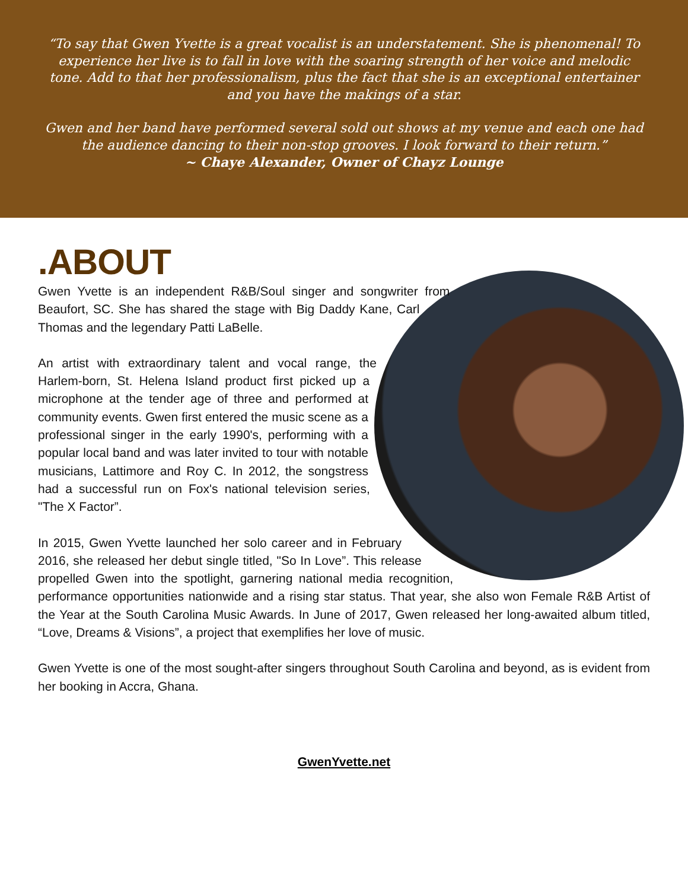“To say that Gwen Yvette is a great vocalist is an understatement. She is phenomenal! To experience her live is to fall in love with the soaring strength of her voice and melodic tone. Add to that her professionalism, plus the fact that she is an exceptional entertainer and you have the makings of a star.
Gwen and her band have performed several sold out shows at my venue and each one had the audience dancing to their non-stop grooves. I look forward to their return.”
~ Chaye Alexander, Owner of Chayz Lounge
.ABOUT
Gwen Yvette is an independent R&B/Soul singer and songwriter from Beaufort, SC. She has shared the stage with Big Daddy Kane, Carl Thomas and the legendary Patti LaBelle.
An artist with extraordinary talent and vocal range, the Harlem-born, St. Helena Island product first picked up a microphone at the tender age of three and performed at community events. Gwen first entered the music scene as a professional singer in the early 1990's, performing with a popular local band and was later invited to tour with notable musicians, Lattimore and Roy C. In 2012, the songstress had a successful run on Fox's national television series, "The X Factor”.
In 2015, Gwen Yvette launched her solo career and in February 2016, she released her debut single titled, "So In Love”. This release propelled Gwen into the spotlight, garnering national media recognition, performance opportunities nationwide and a rising star status. That year, she also won Female R&B Artist of the Year at the South Carolina Music Awards. In June of 2017, Gwen released her long-awaited album titled, “Love, Dreams & Visions”, a project that exemplifies her love of music.
Gwen Yvette is one of the most sought-after singers throughout South Carolina and beyond, as is evident from her booking in Accra, Ghana.
GwenYvette.net